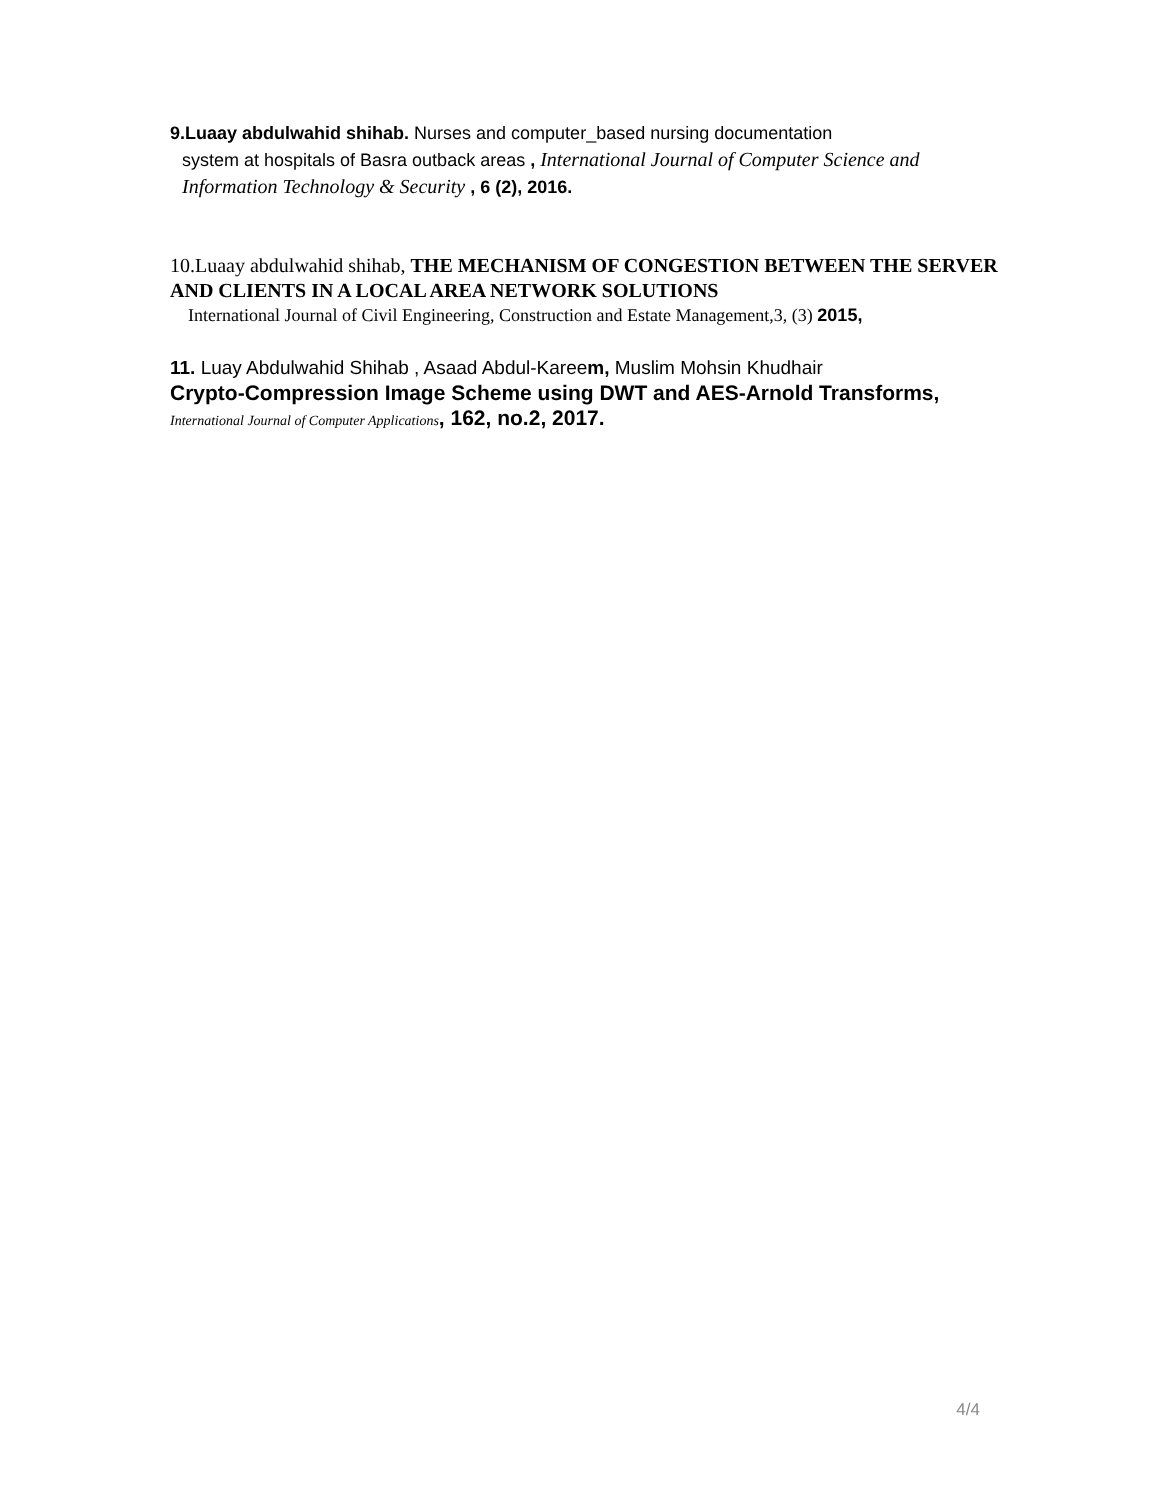9.Luaay abdulwahid shihab. Nurses and computer_based nursing documentation
system at hospitals of Basra outback areas , International Journal of Computer Science and Information Technology & Security , 6 (2), 2016.
10.Luaay abdulwahid shihab, THE MECHANISM OF CONGESTION BETWEEN THE SERVER AND CLIENTS IN A LOCAL AREA NETWORK SOLUTIONS
International Journal of Civil Engineering, Construction and Estate Management,3, (3) 2015,
11. Luay Abdulwahid Shihab , Asaad Abdul-Kareem, Muslim Mohsin Khudhair
Crypto-Compression Image Scheme using DWT and AES-Arnold Transforms, International Journal of Computer Applications, 162, no.2, 2017.
4/4